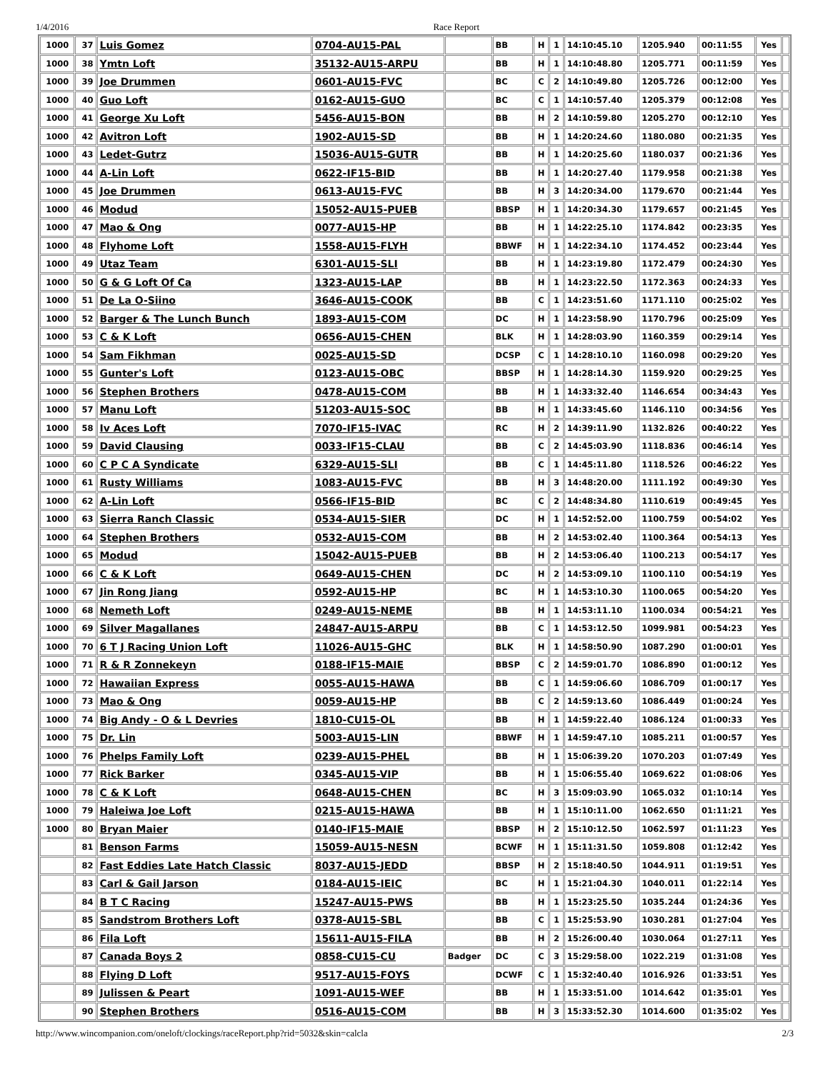1/4/2016 Race Report
| 1000 | 37 | Luis Gomez | 0704-AU15-PAL | | BB | H | 1 | 14:10:45.10 | 1205.940 | 00:11:55 | Yes | |
| 1000 | 38 | Ymtn Loft | 35132-AU15-ARPU | | BB | H | 1 | 14:10:48.80 | 1205.771 | 00:11:59 | Yes | |
| 1000 | 39 | Joe Drummen | 0601-AU15-FVC | | BC | C | 2 | 14:10:49.80 | 1205.726 | 00:12:00 | Yes | |
| 1000 | 40 | Guo Loft | 0162-AU15-GUO | | BC | C | 1 | 14:10:57.40 | 1205.379 | 00:12:08 | Yes | |
| 1000 | 41 | George Xu Loft | 5456-AU15-BON | | BB | H | 2 | 14:10:59.80 | 1205.270 | 00:12:10 | Yes | |
| 1000 | 42 | Avitron Loft | 1902-AU15-SD | | BB | H | 1 | 14:20:24.60 | 1180.080 | 00:21:35 | Yes | |
| 1000 | 43 | Ledet-Gutrz | 15036-AU15-GUTR | | BB | H | 1 | 14:20:25.60 | 1180.037 | 00:21:36 | Yes | |
| 1000 | 44 | A-Lin Loft | 0622-IF15-BID | | BB | H | 1 | 14:20:27.40 | 1179.958 | 00:21:38 | Yes | |
| 1000 | 45 | Joe Drummen | 0613-AU15-FVC | | BB | H | 3 | 14:20:34.00 | 1179.670 | 00:21:44 | Yes | |
| 1000 | 46 | Modud | 15052-AU15-PUEB | | BBSP | H | 1 | 14:20:34.30 | 1179.657 | 00:21:45 | Yes | |
| 1000 | 47 | Mao & Ong | 0077-AU15-HP | | BB | H | 1 | 14:22:25.10 | 1174.842 | 00:23:35 | Yes | |
| 1000 | 48 | Flyhome Loft | 1558-AU15-FLYH | | BBWF | H | 1 | 14:22:34.10 | 1174.452 | 00:23:44 | Yes | |
| 1000 | 49 | Utaz Team | 6301-AU15-SLI | | BB | H | 1 | 14:23:19.80 | 1172.479 | 00:24:30 | Yes | |
| 1000 | 50 | G & G Loft Of Ca | 1323-AU15-LAP | | BB | H | 1 | 14:23:22.50 | 1172.363 | 00:24:33 | Yes | |
| 1000 | 51 | De La O-Siino | 3646-AU15-COOK | | BB | C | 1 | 14:23:51.60 | 1171.110 | 00:25:02 | Yes | |
| 1000 | 52 | Barger & The Lunch Bunch | 1893-AU15-COM | | DC | H | 1 | 14:23:58.90 | 1170.796 | 00:25:09 | Yes | |
| 1000 | 53 | C & K Loft | 0656-AU15-CHEN | | BLK | H | 1 | 14:28:03.90 | 1160.359 | 00:29:14 | Yes | |
| 1000 | 54 | Sam Fikhman | 0025-AU15-SD | | DCSP | C | 1 | 14:28:10.10 | 1160.098 | 00:29:20 | Yes | |
| 1000 | 55 | Gunter's Loft | 0123-AU15-OBC | | BBSP | H | 1 | 14:28:14.30 | 1159.920 | 00:29:25 | Yes | |
| 1000 | 56 | Stephen Brothers | 0478-AU15-COM | | BB | H | 1 | 14:33:32.40 | 1146.654 | 00:34:43 | Yes | |
| 1000 | 57 | Manu Loft | 51203-AU15-SOC | | BB | H | 1 | 14:33:45.60 | 1146.110 | 00:34:56 | Yes | |
| 1000 | 58 | Iv Aces Loft | 7070-IF15-IVAC | | RC | H | 2 | 14:39:11.90 | 1132.826 | 00:40:22 | Yes | |
| 1000 | 59 | David Clausing | 0033-IF15-CLAU | | BB | C | 2 | 14:45:03.90 | 1118.836 | 00:46:14 | Yes | |
| 1000 | 60 | C P C A Syndicate | 6329-AU15-SLI | | BB | C | 1 | 14:45:11.80 | 1118.526 | 00:46:22 | Yes | |
| 1000 | 61 | Rusty Williams | 1083-AU15-FVC | | BB | H | 3 | 14:48:20.00 | 1111.192 | 00:49:30 | Yes | |
| 1000 | 62 | A-Lin Loft | 0566-IF15-BID | | BC | C | 2 | 14:48:34.80 | 1110.619 | 00:49:45 | Yes | |
| 1000 | 63 | Sierra Ranch Classic | 0534-AU15-SIER | | DC | H | 1 | 14:52:52.00 | 1100.759 | 00:54:02 | Yes | |
| 1000 | 64 | Stephen Brothers | 0532-AU15-COM | | BB | H | 2 | 14:53:02.40 | 1100.364 | 00:54:13 | Yes | |
| 1000 | 65 | Modud | 15042-AU15-PUEB | | BB | H | 2 | 14:53:06.40 | 1100.213 | 00:54:17 | Yes | |
| 1000 | 66 | C & K Loft | 0649-AU15-CHEN | | DC | H | 2 | 14:53:09.10 | 1100.110 | 00:54:19 | Yes | |
| 1000 | 67 | Jin Rong Jiang | 0592-AU15-HP | | BC | H | 1 | 14:53:10.30 | 1100.065 | 00:54:20 | Yes | |
| 1000 | 68 | Nemeth Loft | 0249-AU15-NEME | | BB | H | 1 | 14:53:11.10 | 1100.034 | 00:54:21 | Yes | |
| 1000 | 69 | Silver Magallanes | 24847-AU15-ARPU | | BB | C | 1 | 14:53:12.50 | 1099.981 | 00:54:23 | Yes | |
| 1000 | 70 | 6 T J Racing Union Loft | 11026-AU15-GHC | | BLK | H | 1 | 14:58:50.90 | 1087.290 | 01:00:01 | Yes | |
| 1000 | 71 | R & R Zonnekeyn | 0188-IF15-MAIE | | BBSP | C | 2 | 14:59:01.70 | 1086.890 | 01:00:12 | Yes | |
| 1000 | 72 | Hawaiian Express | 0055-AU15-HAWA | | BB | C | 1 | 14:59:06.60 | 1086.709 | 01:00:17 | Yes | |
| 1000 | 73 | Mao & Ong | 0059-AU15-HP | | BB | C | 2 | 14:59:13.60 | 1086.449 | 01:00:24 | Yes | |
| 1000 | 74 | Big Andy - O & L Devries | 1810-CU15-OL | | BB | H | 1 | 14:59:22.40 | 1086.124 | 01:00:33 | Yes | |
| 1000 | 75 | Dr. Lin | 5003-AU15-LIN | | BBWF | H | 1 | 14:59:47.10 | 1085.211 | 01:00:57 | Yes | |
| 1000 | 76 | Phelps Family Loft | 0239-AU15-PHEL | | BB | H | 1 | 15:06:39.20 | 1070.203 | 01:07:49 | Yes | |
| 1000 | 77 | Rick Barker | 0345-AU15-VIP | | BB | H | 1 | 15:06:55.40 | 1069.622 | 01:08:06 | Yes | |
| 1000 | 78 | C & K Loft | 0648-AU15-CHEN | | BC | H | 3 | 15:09:03.90 | 1065.032 | 01:10:14 | Yes | |
| 1000 | 79 | Haleiwa Joe Loft | 0215-AU15-HAWA | | BB | H | 1 | 15:10:11.00 | 1062.650 | 01:11:21 | Yes | |
| 1000 | 80 | Bryan Maier | 0140-IF15-MAIE | | BBSP | H | 2 | 15:10:12.50 | 1062.597 | 01:11:23 | Yes | |
| | 81 | Benson Farms | 15059-AU15-NESN | | BCWF | H | 1 | 15:11:31.50 | 1059.808 | 01:12:42 | Yes | |
| | 82 | Fast Eddies Late Hatch Classic | 8037-AU15-JEDD | | BBSP | H | 2 | 15:18:40.50 | 1044.911 | 01:19:51 | Yes | |
| | 83 | Carl & Gail Jarson | 0184-AU15-IEIC | | BC | H | 1 | 15:21:04.30 | 1040.011 | 01:22:14 | Yes | |
| | 84 | B T C Racing | 15247-AU15-PWS | | BB | H | 1 | 15:23:25.50 | 1035.244 | 01:24:36 | Yes | |
| | 85 | Sandstrom Brothers Loft | 0378-AU15-SBL | | BB | C | 1 | 15:25:53.90 | 1030.281 | 01:27:04 | Yes | |
| | 86 | Fila Loft | 15611-AU15-FILA | | BB | H | 2 | 15:26:00.40 | 1030.064 | 01:27:11 | Yes | |
| | 87 | Canada Boys 2 | 0858-CU15-CU | Badger | DC | C | 3 | 15:29:58.00 | 1022.219 | 01:31:08 | Yes | |
| | 88 | Flying D Loft | 9517-AU15-FOYS | | DCWF | C | 1 | 15:32:40.40 | 1016.926 | 01:33:51 | Yes | |
| | 89 | Julissen & Peart | 1091-AU15-WEF | | BB | H | 1 | 15:33:51.00 | 1014.642 | 01:35:01 | Yes | |
| | 90 | Stephen Brothers | 0516-AU15-COM | | BB | H | 3 | 15:33:52.30 | 1014.600 | 01:35:02 | Yes | |
http://www.wincompanion.com/oneloft/clockings/raceReport.php?rid=5032&skin=calcla 2/3